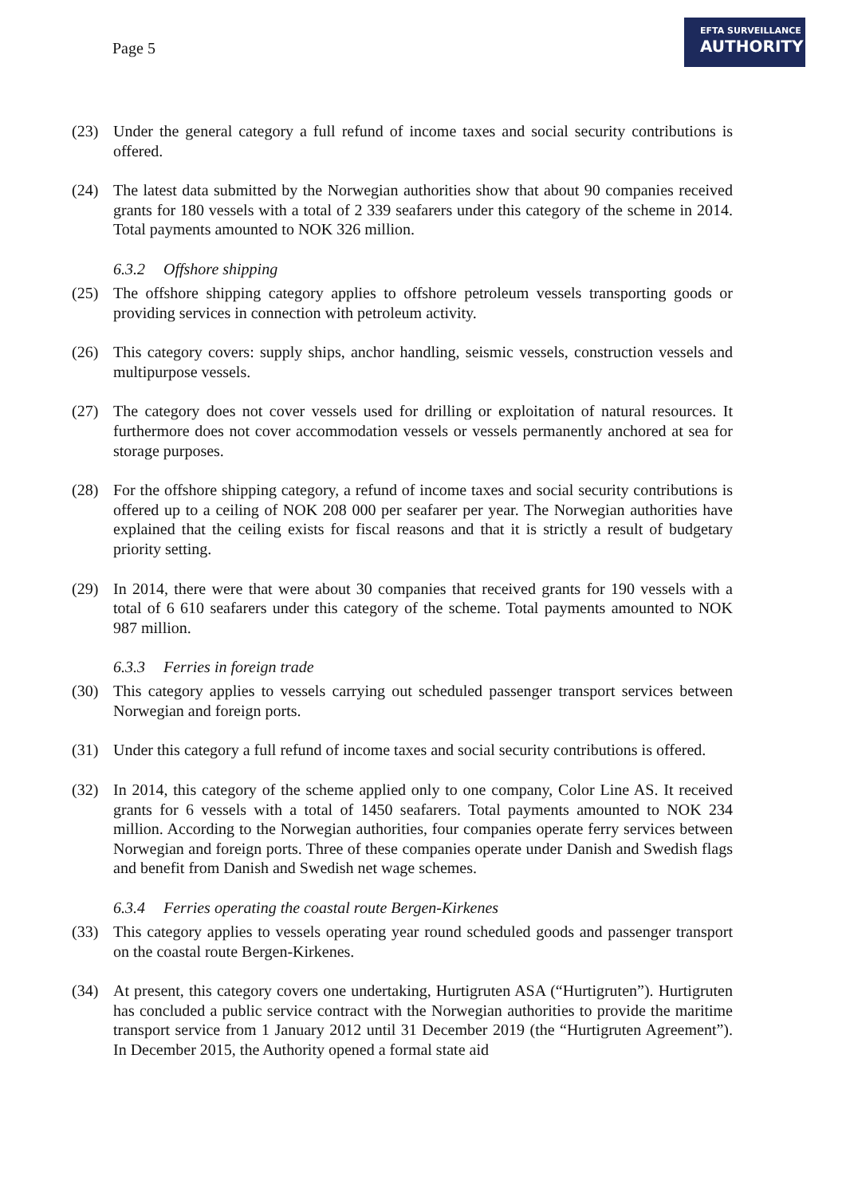Page 5
EFTA SURVEILLANCE
AUTHORITY
(23) Under the general category a full refund of income taxes and social security contributions is offered.
(24) The latest data submitted by the Norwegian authorities show that about 90 companies received grants for 180 vessels with a total of 2 339 seafarers under this category of the scheme in 2014. Total payments amounted to NOK 326 million.
6.3.2 Offshore shipping
(25) The offshore shipping category applies to offshore petroleum vessels transporting goods or providing services in connection with petroleum activity.
(26) This category covers: supply ships, anchor handling, seismic vessels, construction vessels and multipurpose vessels.
(27) The category does not cover vessels used for drilling or exploitation of natural resources. It furthermore does not cover accommodation vessels or vessels permanently anchored at sea for storage purposes.
(28) For the offshore shipping category, a refund of income taxes and social security contributions is offered up to a ceiling of NOK 208 000 per seafarer per year. The Norwegian authorities have explained that the ceiling exists for fiscal reasons and that it is strictly a result of budgetary priority setting.
(29) In 2014, there were that were about 30 companies that received grants for 190 vessels with a total of 6 610 seafarers under this category of the scheme. Total payments amounted to NOK 987 million.
6.3.3 Ferries in foreign trade
(30) This category applies to vessels carrying out scheduled passenger transport services between Norwegian and foreign ports.
(31) Under this category a full refund of income taxes and social security contributions is offered.
(32) In 2014, this category of the scheme applied only to one company, Color Line AS. It received grants for 6 vessels with a total of 1450 seafarers. Total payments amounted to NOK 234 million. According to the Norwegian authorities, four companies operate ferry services between Norwegian and foreign ports. Three of these companies operate under Danish and Swedish flags and benefit from Danish and Swedish net wage schemes.
6.3.4 Ferries operating the coastal route Bergen-Kirkenes
(33) This category applies to vessels operating year round scheduled goods and passenger transport on the coastal route Bergen-Kirkenes.
(34) At present, this category covers one undertaking, Hurtigruten ASA (“Hurtigruten”). Hurtigruten has concluded a public service contract with the Norwegian authorities to provide the maritime transport service from 1 January 2012 until 31 December 2019 (the “Hurtigruten Agreement”). In December 2015, the Authority opened a formal state aid